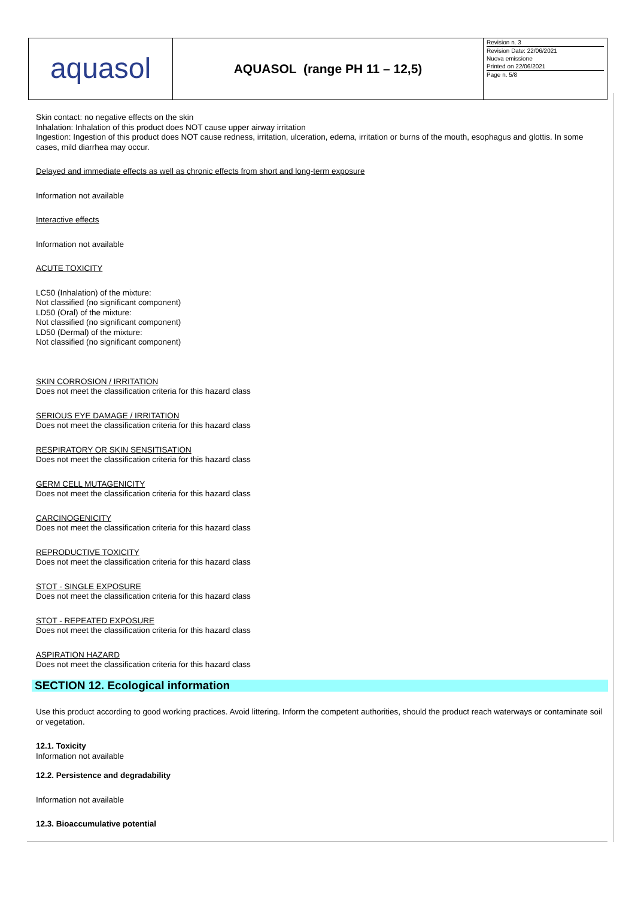| aquasol | AQUASOL (range PH 11 – 12,5) | Revision n. 3 Revision Date: 22/06/2021 Nuova emissione Printed on 22/06/2021 Page n. 5/8 |
Skin contact: no negative effects on the skin
Inhalation: Inhalation of this product does NOT cause upper airway irritation
Ingestion: Ingestion of this product does NOT cause redness, irritation, ulceration, edema, irritation or burns of the mouth, esophagus and glottis. In some cases, mild diarrhea may occur.
Delayed and immediate effects as well as chronic effects from short and long-term exposure
Information not available
Interactive effects
Information not available
ACUTE TOXICITY
LC50 (Inhalation) of the mixture:
Not classified (no significant component)
LD50 (Oral) of the mixture:
Not classified (no significant component)
LD50 (Dermal) of the mixture:
Not classified (no significant component)
SKIN CORROSION / IRRITATION
Does not meet the classification criteria for this hazard class
SERIOUS EYE DAMAGE / IRRITATION
Does not meet the classification criteria for this hazard class
RESPIRATORY OR SKIN SENSITISATION
Does not meet the classification criteria for this hazard class
GERM CELL MUTAGENICITY
Does not meet the classification criteria for this hazard class
CARCINOGENICITY
Does not meet the classification criteria for this hazard class
REPRODUCTIVE TOXICITY
Does not meet the classification criteria for this hazard class
STOT - SINGLE EXPOSURE
Does not meet the classification criteria for this hazard class
STOT - REPEATED EXPOSURE
Does not meet the classification criteria for this hazard class
ASPIRATION HAZARD
Does not meet the classification criteria for this hazard class
SECTION 12. Ecological information
Use this product according to good working practices. Avoid littering. Inform the competent authorities, should the product reach waterways or contaminate soil or vegetation.
12.1. Toxicity
Information not available
12.2. Persistence and degradability
Information not available
12.3. Bioaccumulative potential